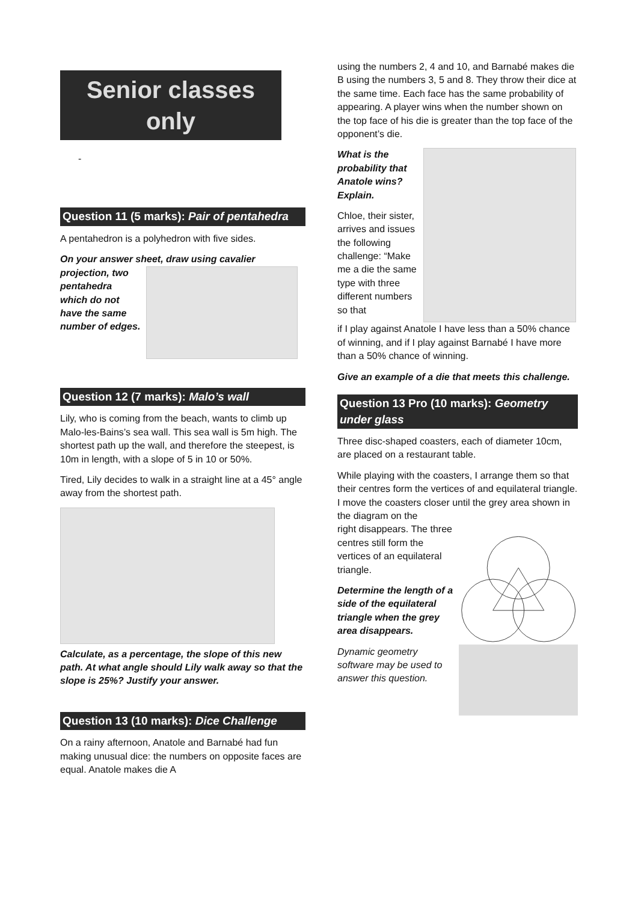Senior classes only
-
Question 11 (5 marks): Pair of pentahedra
A pentahedron is a polyhedron with five sides.
On your answer sheet, draw using cavalier
projection, two pentahedra which do not have the same number of edges.
Question 12 (7 marks): Malo’s wall
Lily, who is coming from the beach, wants to climb up Malo-les-Bains’s sea wall. This sea wall is 5m high. The shortest path up the wall, and therefore the steepest, is 10m in length, with a slope of 5 in 10 or 50%.
Tired, Lily decides to walk in a straight line at a 45° angle away from the shortest path.
Calculate, as a percentage, the slope of this new path. At what angle should Lily walk away so that the slope is 25%? Justify your answer.
Question 13 (10 marks): Dice Challenge
On a rainy afternoon, Anatole and Barnabé had fun making unusual dice: the numbers on opposite faces are equal. Anatole makes die A
using the numbers 2, 4 and 10, and Barnabé makes die B using the numbers 3, 5 and 8. They throw their dice at the same time. Each face has the same probability of appearing. A player wins when the number shown on the top face of his die is greater than the top face of the opponent’s die.
What is the probability that Anatole wins? Explain.
Chloe, their sister, arrives and issues the following challenge: “Make me a die the same type with three different numbers so that
if I play against Anatole I have less than a 50% chance of winning, and if I play against Barnabé I have more than a 50% chance of winning.
Give an example of a die that meets this challenge.
Question 13 Pro (10 marks): Geometry under glass
Three disc-shaped coasters, each of diameter 10cm, are placed on a restaurant table.
While playing with the coasters, I arrange them so that their centres form the vertices of and equilateral triangle. I move the coasters closer until the grey area shown in the diagram on the
right disappears. The three centres still form the vertices of an equilateral triangle.
Determine the length of a side of the equilateral triangle when the grey area disappears.
Dynamic geometry software may be used to answer this question.